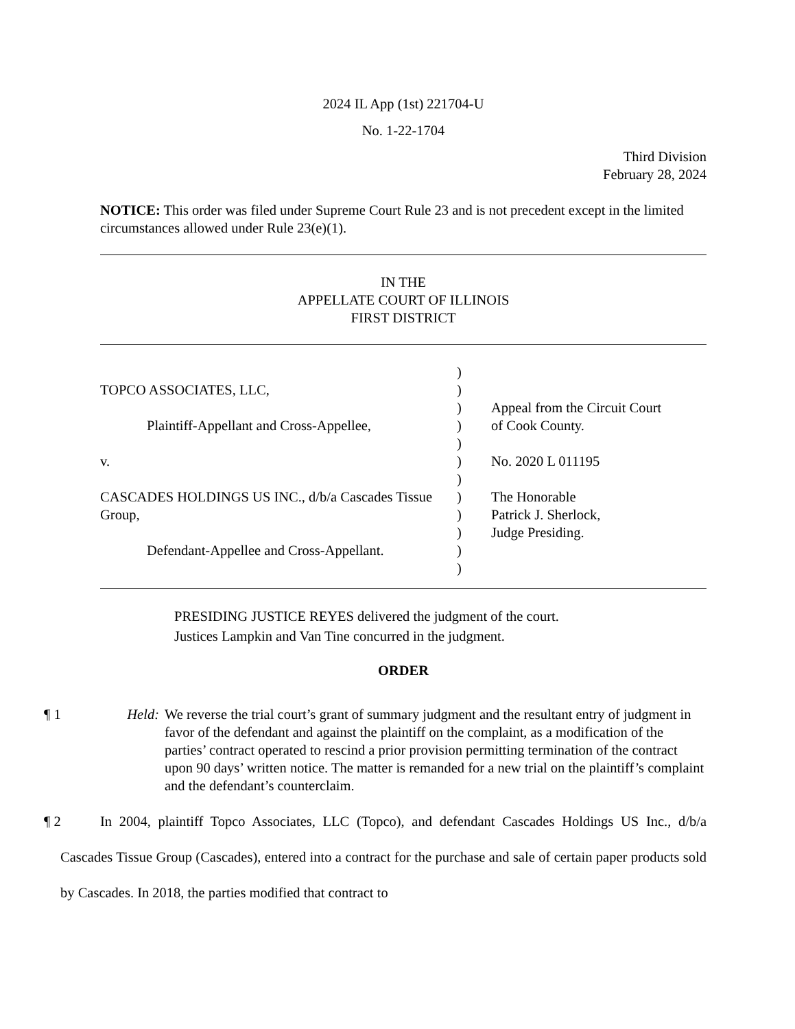2024 IL App (1st) 221704-U
No. 1-22-1704
Third Division
February 28, 2024
NOTICE: This order was filed under Supreme Court Rule 23 and is not precedent except in the limited circumstances allowed under Rule 23(e)(1).
IN THE
APPELLATE COURT OF ILLINOIS
FIRST DISTRICT
TOPCO ASSOCIATES, LLC, Plaintiff-Appellant and Cross-Appellee, v. CASCADES HOLDINGS US INC., d/b/a Cascades Tissue Group, Defendant-Appellee and Cross-Appellant.
) ) ) ) ) ) ) ) ) ) ) )
Appeal from the Circuit Court of Cook County. No. 2020 L 011195 The Honorable Patrick J. Sherlock, Judge Presiding.
PRESIDING JUSTICE REYES delivered the judgment of the court.
Justices Lampkin and Van Tine concurred in the judgment.
ORDER
¶ 1
Held:
We reverse the trial court’s grant of summary judgment and the resultant entry of judgment in favor of the defendant and against the plaintiff on the complaint, as a modification of the parties’ contract operated to rescind a prior provision permitting termination of the contract upon 90 days’ written notice. The matter is remanded for a new trial on the plaintiff’s complaint and the defendant’s counterclaim.
¶ 2
In 2004, plaintiff Topco Associates, LLC (Topco), and defendant Cascades Holdings US Inc., d/b/a Cascades Tissue Group (Cascades), entered into a contract for the purchase and sale of certain paper products sold by Cascades. In 2018, the parties modified that contract to